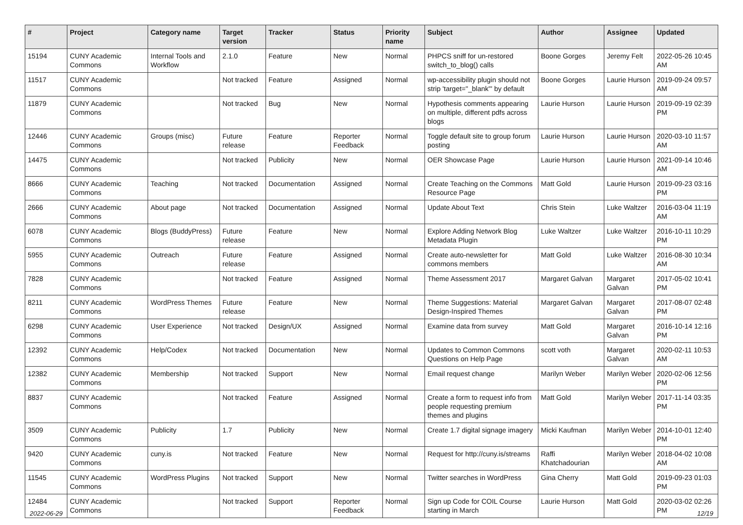| # | Project | Category name | Target version | Tracker | Status | Priority name | Subject | Author | Assignee | Updated |
| --- | --- | --- | --- | --- | --- | --- | --- | --- | --- | --- |
| 15194 | CUNY Academic Commons | Internal Tools and Workflow | 2.1.0 | Feature | New | Normal | PHPCS sniff for un-restored switch_to_blog() calls | Boone Gorges | Jeremy Felt | 2022-05-26 10:45 AM |
| 11517 | CUNY Academic Commons | | Not tracked | Feature | Assigned | Normal | wp-accessibility plugin should not strip 'target="_blank"' by default | Boone Gorges | Laurie Hurson | 2019-09-24 09:57 AM |
| 11879 | CUNY Academic Commons | | Not tracked | Bug | New | Normal | Hypothesis comments appearing on multiple, different pdfs across blogs | Laurie Hurson | Laurie Hurson | 2019-09-19 02:39 PM |
| 12446 | CUNY Academic Commons | Groups (misc) | Future release | Feature | Reporter Feedback | Normal | Toggle default site to group forum posting | Laurie Hurson | Laurie Hurson | 2020-03-10 11:57 AM |
| 14475 | CUNY Academic Commons | | Not tracked | Publicity | New | Normal | OER Showcase Page | Laurie Hurson | Laurie Hurson | 2021-09-14 10:46 AM |
| 8666 | CUNY Academic Commons | Teaching | Not tracked | Documentation | Assigned | Normal | Create Teaching on the Commons Resource Page | Matt Gold | Laurie Hurson | 2019-09-23 03:16 PM |
| 2666 | CUNY Academic Commons | About page | Not tracked | Documentation | Assigned | Normal | Update About Text | Chris Stein | Luke Waltzer | 2016-03-04 11:19 AM |
| 6078 | CUNY Academic Commons | Blogs (BuddyPress) | Future release | Feature | New | Normal | Explore Adding Network Blog Metadata Plugin | Luke Waltzer | Luke Waltzer | 2016-10-11 10:29 PM |
| 5955 | CUNY Academic Commons | Outreach | Future release | Feature | Assigned | Normal | Create auto-newsletter for commons members | Matt Gold | Luke Waltzer | 2016-08-30 10:34 AM |
| 7828 | CUNY Academic Commons | | Not tracked | Feature | Assigned | Normal | Theme Assessment 2017 | Margaret Galvan | Margaret Galvan | 2017-05-02 10:41 PM |
| 8211 | CUNY Academic Commons | WordPress Themes | Future release | Feature | New | Normal | Theme Suggestions: Material Design-Inspired Themes | Margaret Galvan | Margaret Galvan | 2017-08-07 02:48 PM |
| 6298 | CUNY Academic Commons | User Experience | Not tracked | Design/UX | Assigned | Normal | Examine data from survey | Matt Gold | Margaret Galvan | 2016-10-14 12:16 PM |
| 12392 | CUNY Academic Commons | Help/Codex | Not tracked | Documentation | New | Normal | Updates to Common Commons Questions on Help Page | scott voth | Margaret Galvan | 2020-02-11 10:53 AM |
| 12382 | CUNY Academic Commons | Membership | Not tracked | Support | New | Normal | Email request change | Marilyn Weber | Marilyn Weber | 2020-02-06 12:56 PM |
| 8837 | CUNY Academic Commons | | Not tracked | Feature | Assigned | Normal | Create a form to request info from people requesting premium themes and plugins | Matt Gold | Marilyn Weber | 2017-11-14 03:35 PM |
| 3509 | CUNY Academic Commons | Publicity | 1.7 | Publicity | New | Normal | Create 1.7 digital signage imagery | Micki Kaufman | Marilyn Weber | 2014-10-01 12:40 PM |
| 9420 | CUNY Academic Commons | cuny.is | Not tracked | Feature | New | Normal | Request for http://cuny.is/streams | Raffi Khatchadourian | Marilyn Weber | 2018-04-02 10:08 AM |
| 11545 | CUNY Academic Commons | WordPress Plugins | Not tracked | Support | New | Normal | Twitter searches in WordPress | Gina Cherry | Matt Gold | 2019-09-23 01:03 PM |
| 12484 | CUNY Academic Commons | | Not tracked | Support | Reporter Feedback | Normal | Sign up Code for COIL Course starting in March | Laurie Hurson | Matt Gold | 2020-03-02 02:26 PM |
2022-06-29 12/19